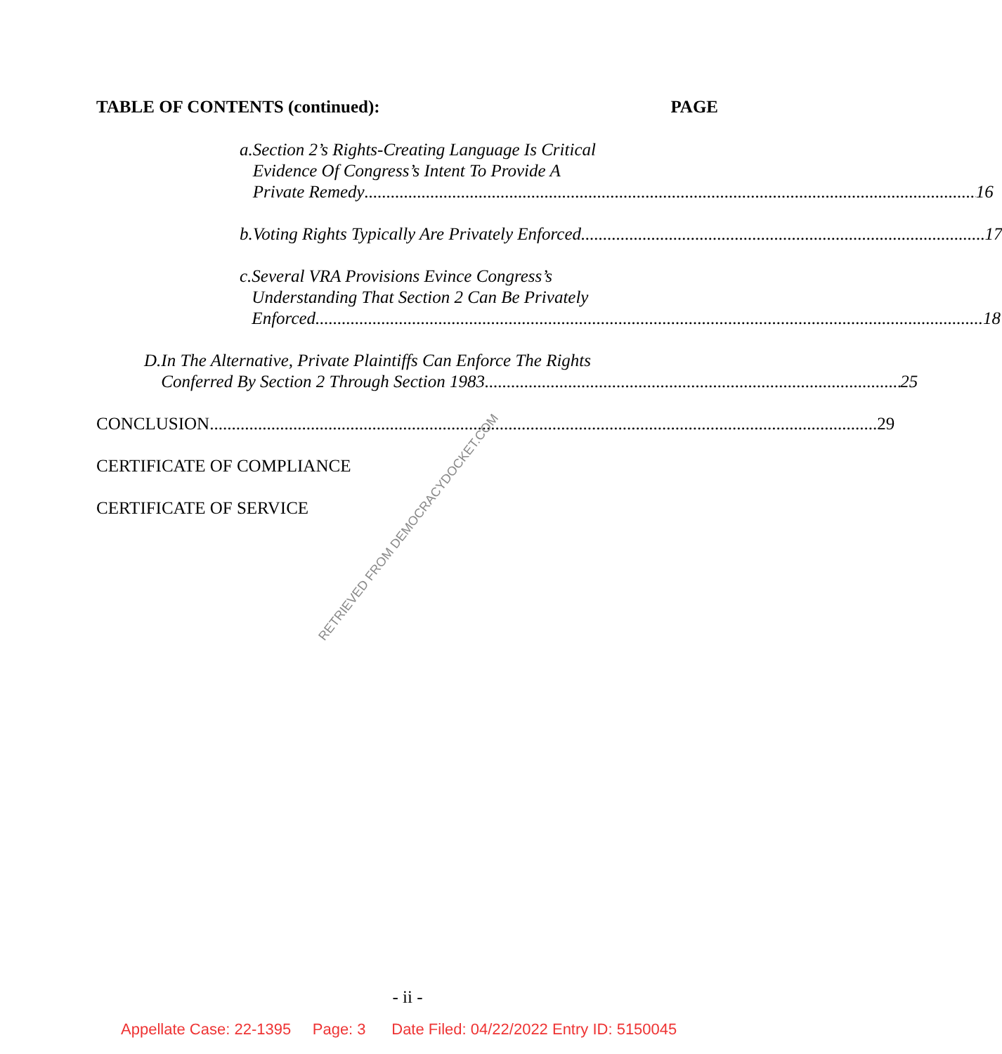TABLE OF CONTENTS (continued): PAGE
a. Section 2’s Rights-Creating Language Is Critical
Evidence Of Congress’s Intent To Provide A
Private Remedy 16
b. Voting Rights Typically Are Privately Enforced 17
c. Several VRA Provisions Evince Congress’s
Understanding That Section 2 Can Be Privately
Enforced 18
D. In The Alternative, Private Plaintiffs Can Enforce The Rights
Conferred By Section 2 Through Section 1983 25
CONCLUSION 29
CERTIFICATE OF COMPLIANCE
CERTIFICATE OF SERVICE
RETRIEVED FROM DEMOCRACYDOCKET.COM
- ii -
Appellate Case: 22-1395 Page: 3 Date Filed: 04/22/2022 Entry ID: 5150045